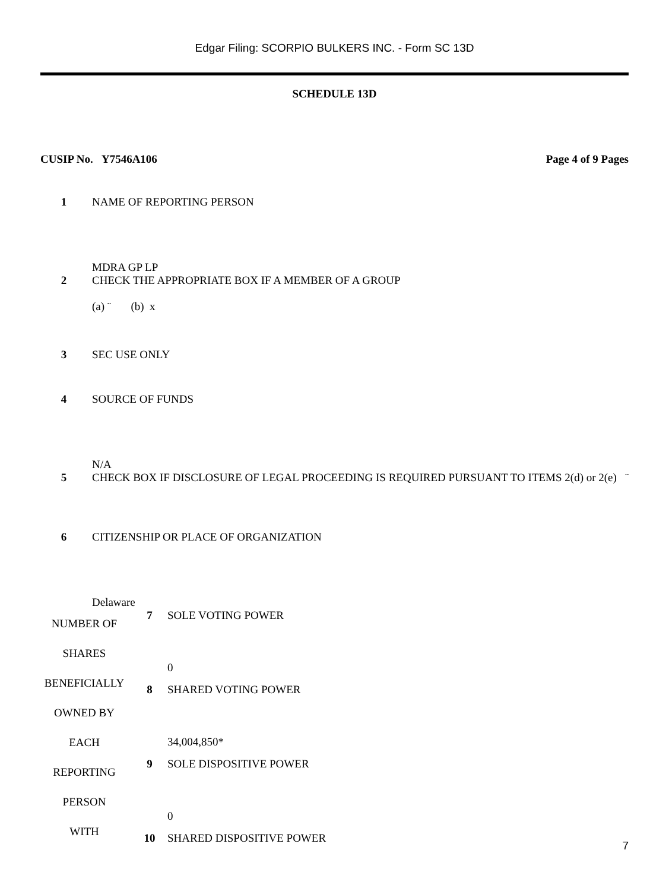Edgar Filing: SCORPIO BULKERS INC. - Form SC 13D
SCHEDULE 13D
CUSIP No. Y7546A106 Page 4 of 9 Pages
| 1 | NAME OF REPORTING PERSON MDRA GP LP |
| 2 | CHECK THE APPROPRIATE BOX IF A MEMBER OF A GROUP (a) ¨ (b) x |
| 3 | SEC USE ONLY |
| 4 | SOURCE OF FUNDS N/A |
| 5 | CHECK BOX IF DISCLOSURE OF LEGAL PROCEEDING IS REQUIRED PURSUANT TO ITEMS 2(d) or 2(e) ¨ |
| 6 | CITIZENSHIP OR PLACE OF ORGANIZATION Delaware |
| NUMBER OF SHARES BENEFICIALLY OWNED BY EACH REPORTING PERSON WITH | 7 | SOLE VOTING POWER 0 |
| | 8 | SHARED VOTING POWER 34,004,850* |
| | 9 | SOLE DISPOSITIVE POWER 0 |
| | 10 | SHARED DISPOSITIVE POWER |
7